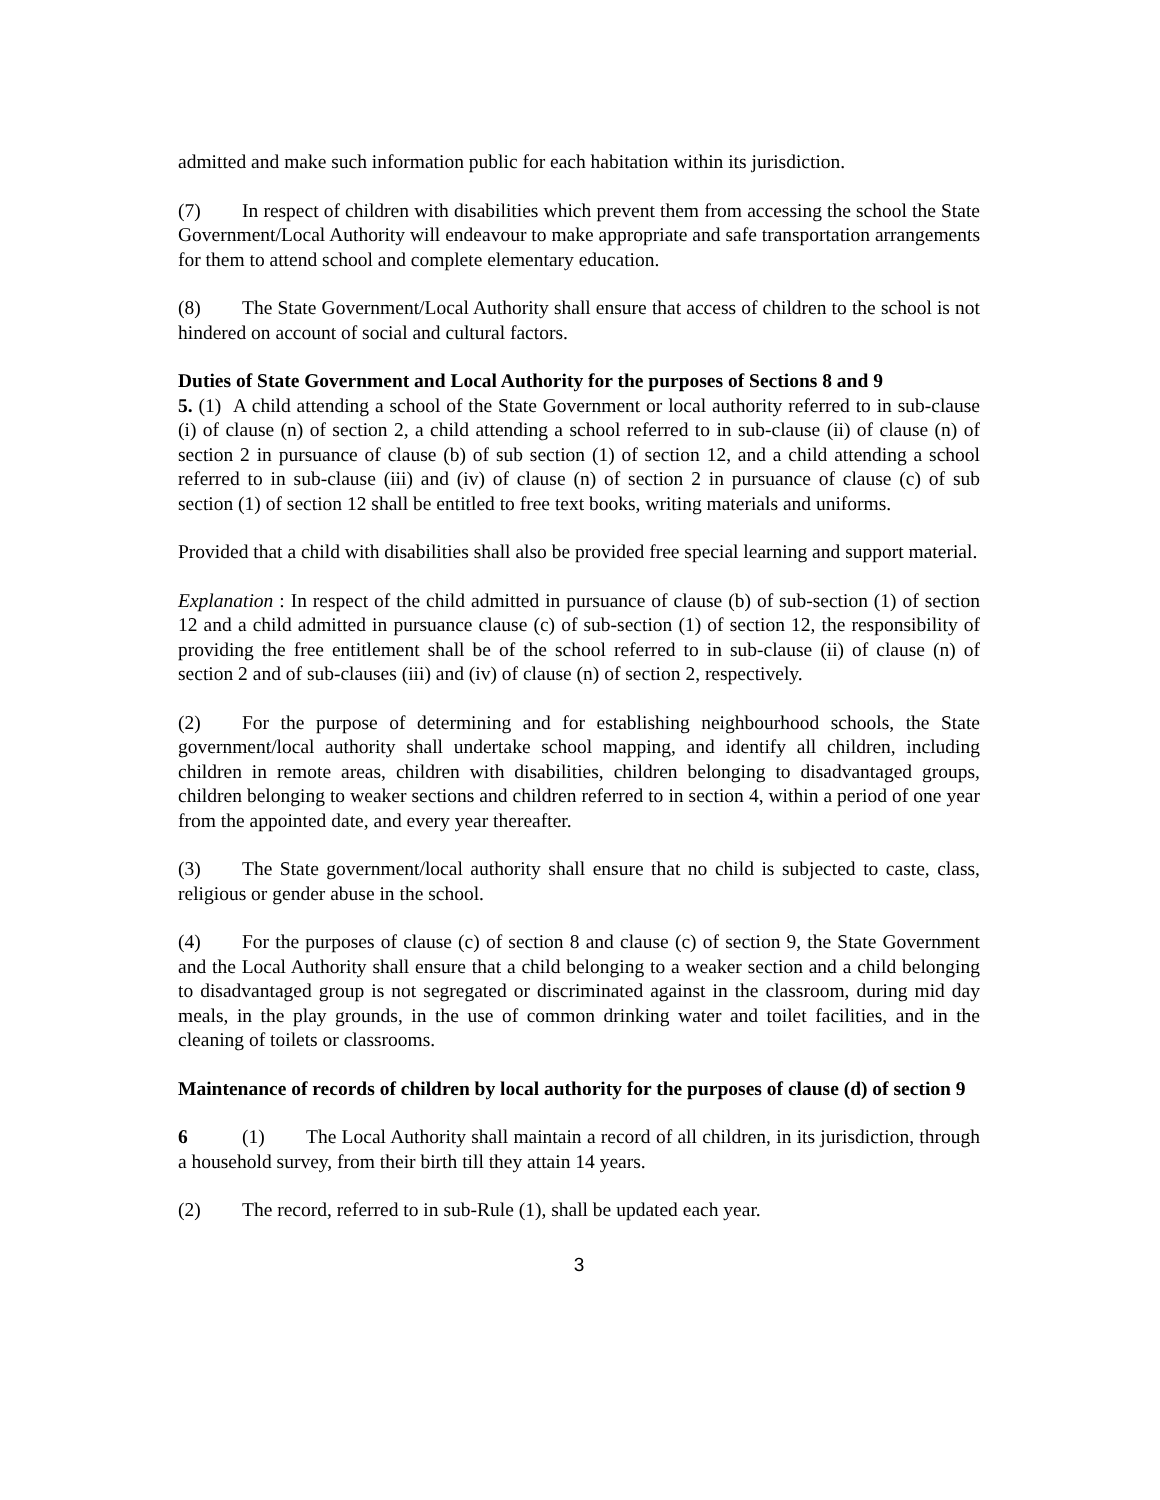admitted and make such information public for each habitation within its jurisdiction.
(7) In respect of children with disabilities which prevent them from accessing the school the State Government/Local Authority will endeavour to make appropriate and safe transportation arrangements for them to attend school and complete elementary education.
(8) The State Government/Local Authority shall ensure that access of children to the school is not hindered on account of social and cultural factors.
Duties of State Government and Local Authority for the purposes of Sections 8 and 9
5. (1) A child attending a school of the State Government or local authority referred to in sub-clause (i) of clause (n) of section 2, a child attending a school referred to in sub-clause (ii) of clause (n) of section 2 in pursuance of clause (b) of sub section (1) of section 12, and a child attending a school referred to in sub-clause (iii) and (iv) of clause (n) of section 2 in pursuance of clause (c) of sub section (1) of section 12 shall be entitled to free text books, writing materials and uniforms.
Provided that a child with disabilities shall also be provided free special learning and support material.
Explanation : In respect of the child admitted in pursuance of clause (b) of sub-section (1) of section 12 and a child admitted in pursuance clause (c) of sub-section (1) of section 12, the responsibility of providing the free entitlement shall be of the school referred to in sub-clause (ii) of clause (n) of section 2 and of sub-clauses (iii) and (iv) of clause (n) of section 2, respectively.
(2) For the purpose of determining and for establishing neighbourhood schools, the State government/local authority shall undertake school mapping, and identify all children, including children in remote areas, children with disabilities, children belonging to disadvantaged groups, children belonging to weaker sections and children referred to in section 4, within a period of one year from the appointed date, and every year thereafter.
(3) The State government/local authority shall ensure that no child is subjected to caste, class, religious or gender abuse in the school.
(4) For the purposes of clause (c) of section 8 and clause (c) of section 9, the State Government and the Local Authority shall ensure that a child belonging to a weaker section and a child belonging to disadvantaged group is not segregated or discriminated against in the classroom, during mid day meals, in the play grounds, in the use of common drinking water and toilet facilities, and in the cleaning of toilets or classrooms.
Maintenance of records of children by local authority for the purposes of clause (d) of section 9
6 (1) The Local Authority shall maintain a record of all children, in its jurisdiction, through a household survey, from their birth till they attain 14 years.
(2) The record, referred to in sub-Rule (1), shall be updated each year.
3